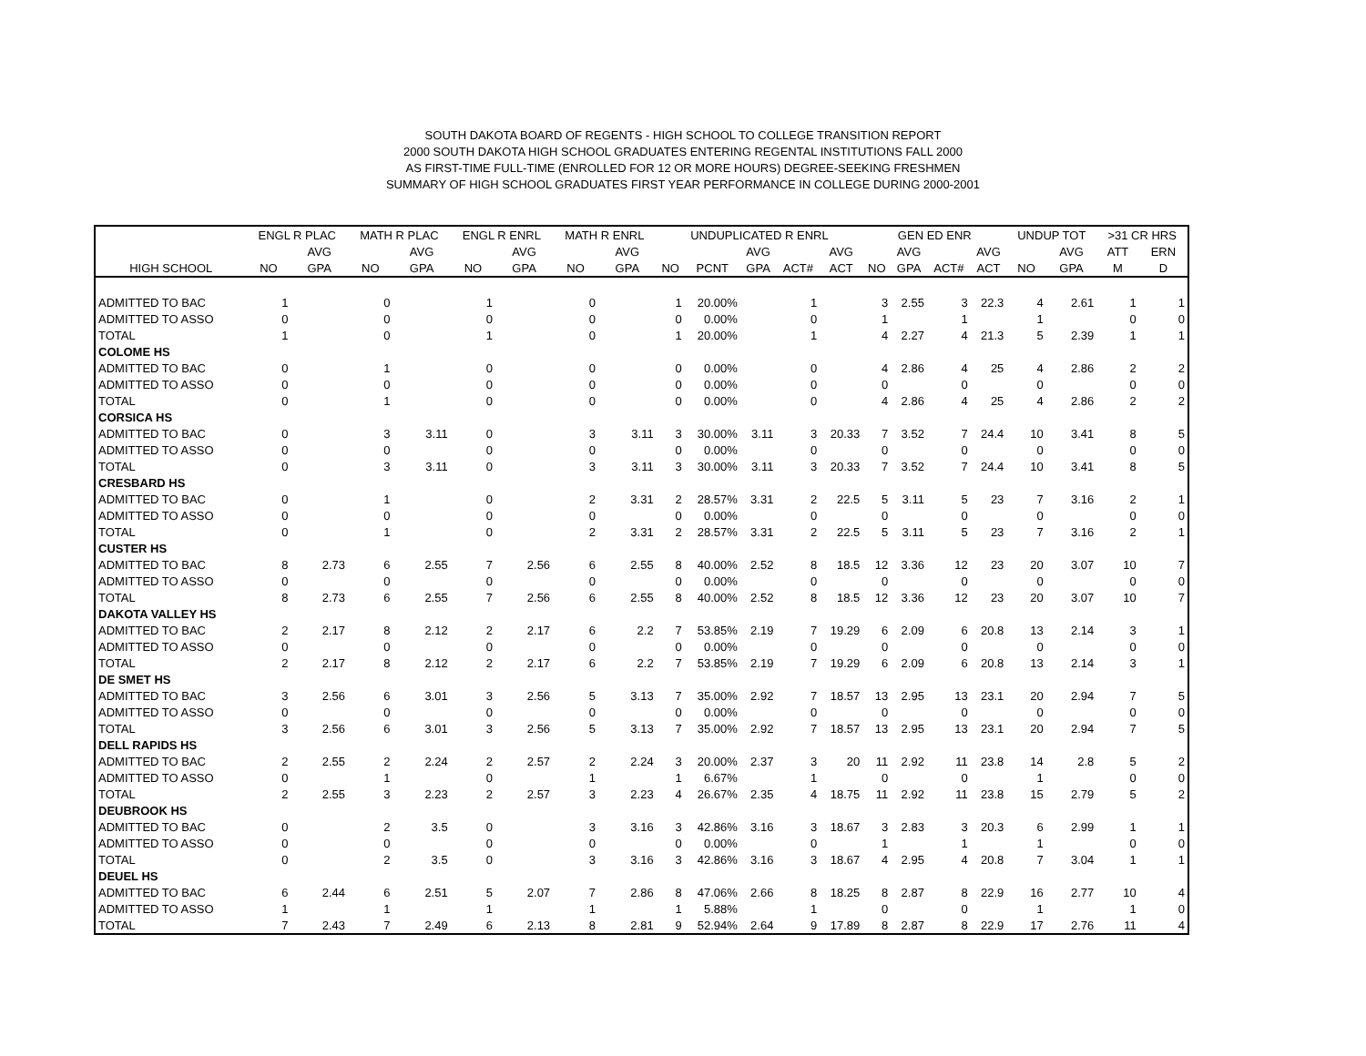SOUTH DAKOTA BOARD OF REGENTS - HIGH SCHOOL TO COLLEGE TRANSITION REPORT
2000 SOUTH DAKOTA HIGH SCHOOL GRADUATES ENTERING REGENTAL INSTITUTIONS FALL 2000
AS FIRST-TIME FULL-TIME (ENROLLED FOR 12 OR MORE HOURS) DEGREE-SEEKING FRESHMEN
SUMMARY OF HIGH SCHOOL GRADUATES FIRST YEAR PERFORMANCE IN COLLEGE DURING 2000-2001
| | ENGL R PLAC | | MATH R PLAC | | ENGL R ENRL | | MATH R ENRL | | UNDUPLICATED R ENRL | | | | | GEN ED ENR | | | | UNDUP TOT | | >31 CR HRS | |
| --- | --- | --- | --- | --- | --- | --- | --- | --- | --- | --- | --- | --- | --- | --- | --- | --- | --- | --- | --- | --- | --- |
| | | AVG | | AVG | | AVG | | AVG | | | AVG | | AVG | | AVG | | AVG | | AVG | ATT | ERN |
| HIGH SCHOOL | NO | GPA | NO | GPA | NO | GPA | NO | GPA | NO | PCNT | GPA | ACT# | ACT | NO | GPA | ACT# | ACT | NO | GPA | M | D |
| ADMITTED TO BAC | 1 | | 0 | | 1 | | 0 | | 1 | 20.00% | | 1 | | 3 | 2.55 | 3 | 22.3 | 4 | 2.61 | 1 | 1 |
| ADMITTED TO ASSO | 0 | | 0 | | 0 | | 0 | | 0 | 0.00% | | 0 | | 1 | | 1 | | 1 | | 0 | 0 |
| TOTAL | 1 | | 0 | | 1 | | 0 | | 1 | 20.00% | | 1 | | 4 | 2.27 | 4 | 21.3 | 5 | 2.39 | 1 | 1 |
| COLOME HS | | | | | | | | | | | | | | | | | | | | | |
| ADMITTED TO BAC | 0 | | 1 | | 0 | | 0 | | 0 | 0.00% | | 0 | | 4 | 2.86 | 4 | 25 | 4 | 2.86 | 2 | 2 |
| ADMITTED TO ASSO | 0 | | 0 | | 0 | | 0 | | 0 | 0.00% | | 0 | | 0 | | 0 | | 0 | | 0 | 0 |
| TOTAL | 0 | | 1 | | 0 | | 0 | | 0 | 0.00% | | 0 | | 4 | 2.86 | 4 | 25 | 4 | 2.86 | 2 | 2 |
| CORSICA HS | | | | | | | | | | | | | | | | | | | | | |
| ADMITTED TO BAC | 0 | | 3 | 3.11 | 0 | | 3 | 3.11 | 3 | 30.00% | 3.11 | 3 | 20.33 | 7 | 3.52 | 7 | 24.4 | 10 | 3.41 | 8 | 5 |
| ADMITTED TO ASSO | 0 | | 0 | | 0 | | 0 | | 0 | 0.00% | | 0 | | 0 | | 0 | | 0 | | 0 | 0 |
| TOTAL | 0 | | 3 | 3.11 | 0 | | 3 | 3.11 | 3 | 30.00% | 3.11 | 3 | 20.33 | 7 | 3.52 | 7 | 24.4 | 10 | 3.41 | 8 | 5 |
| CRESBARD HS | | | | | | | | | | | | | | | | | | | | | |
| ADMITTED TO BAC | 0 | | 1 | | 0 | | 2 | 3.31 | 2 | 28.57% | 3.31 | 2 | 22.5 | 5 | 3.11 | 5 | 23 | 7 | 3.16 | 2 | 1 |
| ADMITTED TO ASSO | 0 | | 0 | | 0 | | 0 | | 0 | 0.00% | | 0 | | 0 | | 0 | | 0 | | 0 | 0 |
| TOTAL | 0 | | 1 | | 0 | | 2 | 3.31 | 2 | 28.57% | 3.31 | 2 | 22.5 | 5 | 3.11 | 5 | 23 | 7 | 3.16 | 2 | 1 |
| CUSTER HS | | | | | | | | | | | | | | | | | | | | | |
| ADMITTED TO BAC | 8 | 2.73 | 6 | 2.55 | 7 | 2.56 | 6 | 2.55 | 8 | 40.00% | 2.52 | 8 | 18.5 | 12 | 3.36 | 12 | 23 | 20 | 3.07 | 10 | 7 |
| ADMITTED TO ASSO | 0 | | 0 | | 0 | | 0 | | 0 | 0.00% | | 0 | | 0 | | 0 | | 0 | | 0 | 0 |
| TOTAL | 8 | 2.73 | 6 | 2.55 | 7 | 2.56 | 6 | 2.55 | 8 | 40.00% | 2.52 | 8 | 18.5 | 12 | 3.36 | 12 | 23 | 20 | 3.07 | 10 | 7 |
| DAKOTA VALLEY HS | | | | | | | | | | | | | | | | | | | | | |
| ADMITTED TO BAC | 2 | 2.17 | 8 | 2.12 | 2 | 2.17 | 6 | 2.2 | 7 | 53.85% | 2.19 | 7 | 19.29 | 6 | 2.09 | 6 | 20.8 | 13 | 2.14 | 3 | 1 |
| ADMITTED TO ASSO | 0 | | 0 | | 0 | | 0 | | 0 | 0.00% | | 0 | | 0 | | 0 | | 0 | | 0 | 0 |
| TOTAL | 2 | 2.17 | 8 | 2.12 | 2 | 2.17 | 6 | 2.2 | 7 | 53.85% | 2.19 | 7 | 19.29 | 6 | 2.09 | 6 | 20.8 | 13 | 2.14 | 3 | 1 |
| DE SMET HS | | | | | | | | | | | | | | | | | | | | | |
| ADMITTED TO BAC | 3 | 2.56 | 6 | 3.01 | 3 | 2.56 | 5 | 3.13 | 7 | 35.00% | 2.92 | 7 | 18.57 | 13 | 2.95 | 13 | 23.1 | 20 | 2.94 | 7 | 5 |
| ADMITTED TO ASSO | 0 | | 0 | | 0 | | 0 | | 0 | 0.00% | | 0 | | 0 | | 0 | | 0 | | 0 | 0 |
| TOTAL | 3 | 2.56 | 6 | 3.01 | 3 | 2.56 | 5 | 3.13 | 7 | 35.00% | 2.92 | 7 | 18.57 | 13 | 2.95 | 13 | 23.1 | 20 | 2.94 | 7 | 5 |
| DELL RAPIDS HS | | | | | | | | | | | | | | | | | | | | | |
| ADMITTED TO BAC | 2 | 2.55 | 2 | 2.24 | 2 | 2.57 | 2 | 2.24 | 3 | 20.00% | 2.37 | 3 | 20 | 11 | 2.92 | 11 | 23.8 | 14 | 2.8 | 5 | 2 |
| ADMITTED TO ASSO | 0 | | 1 | | 0 | | 1 | | 1 | 6.67% | | 1 | | 0 | | 0 | | 1 | | 0 | 0 |
| TOTAL | 2 | 2.55 | 3 | 2.23 | 2 | 2.57 | 3 | 2.23 | 4 | 26.67% | 2.35 | 4 | 18.75 | 11 | 2.92 | 11 | 23.8 | 15 | 2.79 | 5 | 2 |
| DEUBROOK HS | | | | | | | | | | | | | | | | | | | | | |
| ADMITTED TO BAC | 0 | | 2 | 3.5 | 0 | | 3 | 3.16 | 3 | 42.86% | 3.16 | 3 | 18.67 | 3 | 2.83 | 3 | 20.3 | 6 | 2.99 | 1 | 1 |
| ADMITTED TO ASSO | 0 | | 0 | | 0 | | 0 | | 0 | 0.00% | | 0 | | 1 | | 1 | | 1 | | 0 | 0 |
| TOTAL | 0 | | 2 | 3.5 | 0 | | 3 | 3.16 | 3 | 42.86% | 3.16 | 3 | 18.67 | 4 | 2.95 | 4 | 20.8 | 7 | 3.04 | 1 | 1 |
| DEUEL HS | | | | | | | | | | | | | | | | | | | | | |
| ADMITTED TO BAC | 6 | 2.44 | 6 | 2.51 | 5 | 2.07 | 7 | 2.86 | 8 | 47.06% | 2.66 | 8 | 18.25 | 8 | 2.87 | 8 | 22.9 | 16 | 2.77 | 10 | 4 |
| ADMITTED TO ASSO | 1 | | 1 | | 1 | | 1 | | 1 | 5.88% | | 1 | | 0 | | 0 | | 1 | | 1 | 0 |
| TOTAL | 7 | 2.43 | 7 | 2.49 | 6 | 2.13 | 8 | 2.81 | 9 | 52.94% | 2.64 | 9 | 17.89 | 8 | 2.87 | 8 | 22.9 | 17 | 2.76 | 11 | 4 |